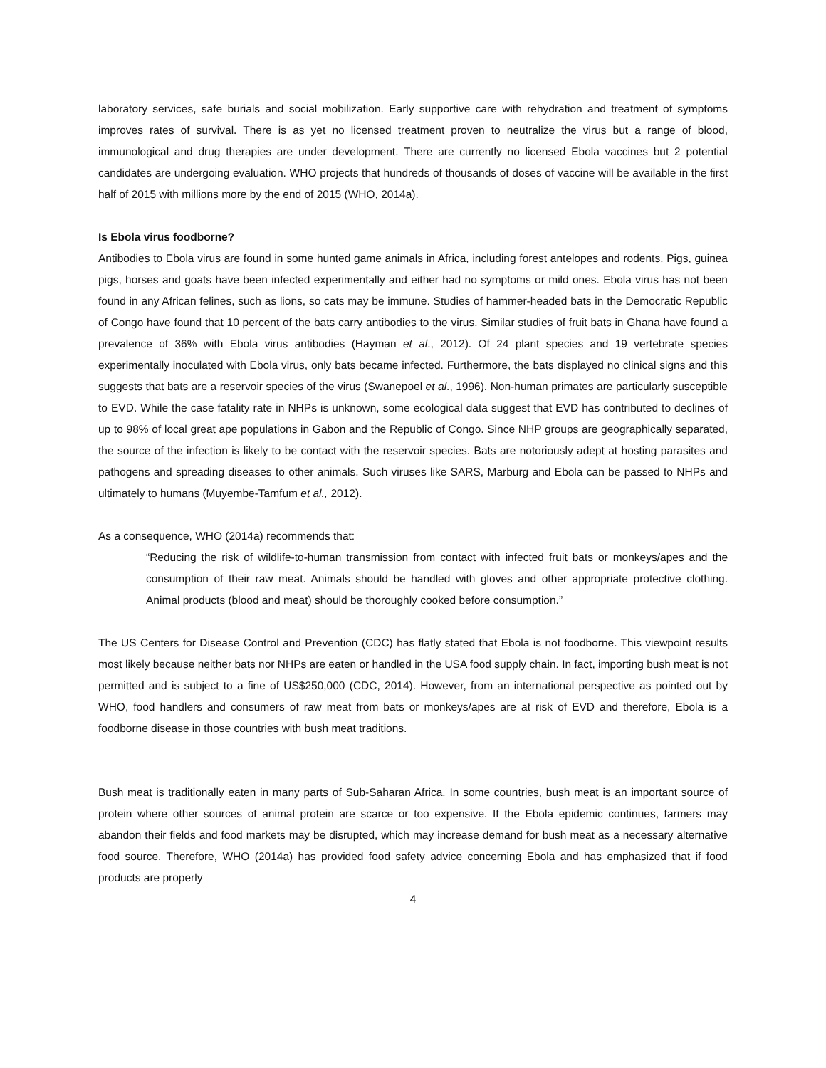laboratory services, safe burials and social mobilization. Early supportive care with rehydration and treatment of symptoms improves rates of survival. There is as yet no licensed treatment proven to neutralize the virus but a range of blood, immunological and drug therapies are under development. There are currently no licensed Ebola vaccines but 2 potential candidates are undergoing evaluation. WHO projects that hundreds of thousands of doses of vaccine will be available in the first half of 2015 with millions more by the end of 2015 (WHO, 2014a).
Is Ebola virus foodborne?
Antibodies to Ebola virus are found in some hunted game animals in Africa, including forest antelopes and rodents. Pigs, guinea pigs, horses and goats have been infected experimentally and either had no symptoms or mild ones. Ebola virus has not been found in any African felines, such as lions, so cats may be immune. Studies of hammer-headed bats in the Democratic Republic of Congo have found that 10 percent of the bats carry antibodies to the virus. Similar studies of fruit bats in Ghana have found a prevalence of 36% with Ebola virus antibodies (Hayman et al., 2012). Of 24 plant species and 19 vertebrate species experimentally inoculated with Ebola virus, only bats became infected. Furthermore, the bats displayed no clinical signs and this suggests that bats are a reservoir species of the virus (Swanepoel et al., 1996). Non-human primates are particularly susceptible to EVD. While the case fatality rate in NHPs is unknown, some ecological data suggest that EVD has contributed to declines of up to 98% of local great ape populations in Gabon and the Republic of Congo. Since NHP groups are geographically separated, the source of the infection is likely to be contact with the reservoir species. Bats are notoriously adept at hosting parasites and pathogens and spreading diseases to other animals. Such viruses like SARS, Marburg and Ebola can be passed to NHPs and ultimately to humans (Muyembe-Tamfum et al., 2012).
As a consequence, WHO (2014a) recommends that:
“Reducing the risk of wildlife-to-human transmission from contact with infected fruit bats or monkeys/apes and the consumption of their raw meat. Animals should be handled with gloves and other appropriate protective clothing. Animal products (blood and meat) should be thoroughly cooked before consumption.”
The US Centers for Disease Control and Prevention (CDC) has flatly stated that Ebola is not foodborne. This viewpoint results most likely because neither bats nor NHPs are eaten or handled in the USA food supply chain. In fact, importing bush meat is not permitted and is subject to a fine of US$250,000 (CDC, 2014). However, from an international perspective as pointed out by WHO, food handlers and consumers of raw meat from bats or monkeys/apes are at risk of EVD and therefore, Ebola is a foodborne disease in those countries with bush meat traditions.
Bush meat is traditionally eaten in many parts of Sub-Saharan Africa. In some countries, bush meat is an important source of protein where other sources of animal protein are scarce or too expensive. If the Ebola epidemic continues, farmers may abandon their fields and food markets may be disrupted, which may increase demand for bush meat as a necessary alternative food source. Therefore, WHO (2014a) has provided food safety advice concerning Ebola and has emphasized that if food products are properly
4